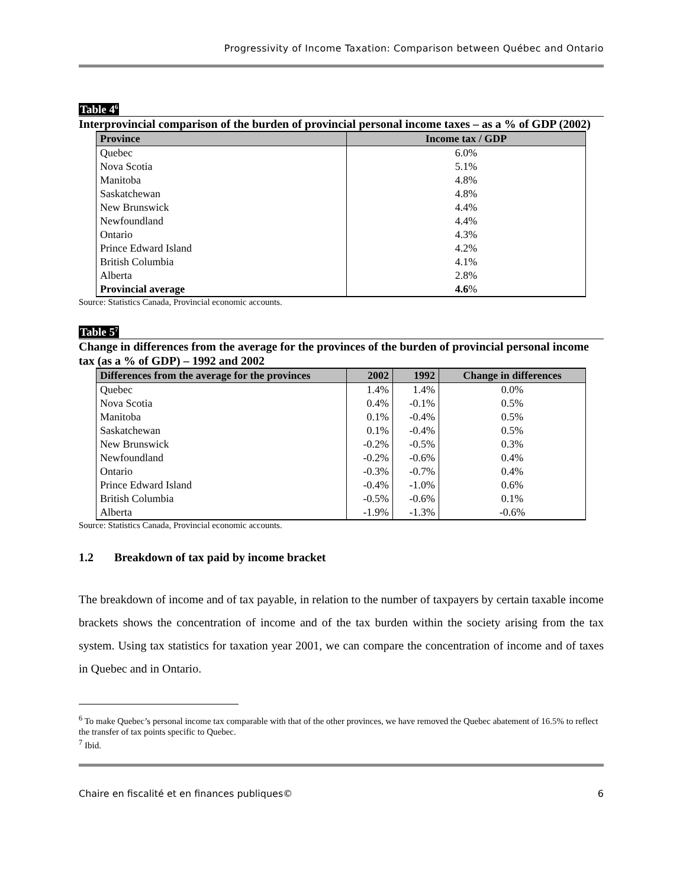Progressivity of Income Taxation: Comparison between Québec and Ontario
Table 4<sup>6</sup>
Interprovincial comparison of the burden of provincial personal income taxes – as a % of GDP (2002)
| Province | Income tax / GDP |
| --- | --- |
| Quebec | 6.0% |
| Nova Scotia | 5.1% |
| Manitoba | 4.8% |
| Saskatchewan | 4.8% |
| New Brunswick | 4.4% |
| Newfoundland | 4.4% |
| Ontario | 4.3% |
| Prince Edward Island | 4.2% |
| British Columbia | 4.1% |
| Alberta | 2.8% |
| Provincial average | 4.6 % |
Source: Statistics Canada, Provincial economic accounts.
Table 5<sup>7</sup>
Change in differences from the average for the provinces of the burden of provincial personal income tax (as a % of GDP) – 1992 and 2002
| Differences from the average for the provinces | 2002 | 1992 | Change in differences |
| --- | --- | --- | --- |
| Quebec | 1.4% | 1.4% | 0.0% |
| Nova Scotia | 0.4% | -0.1% | 0.5% |
| Manitoba | 0.1% | -0.4% | 0.5% |
| Saskatchewan | 0.1% | -0.4% | 0.5% |
| New Brunswick | -0.2% | -0.5% | 0.3% |
| Newfoundland | -0.2% | -0.6% | 0.4% |
| Ontario | -0.3% | -0.7% | 0.4% |
| Prince Edward Island | -0.4% | -1.0% | 0.6% |
| British Columbia | -0.5% | -0.6% | 0.1% |
| Alberta | -1.9% | -1.3% | -0.6% |
Source: Statistics Canada, Provincial economic accounts.
1.2 Breakdown of tax paid by income bracket
The breakdown of income and of tax payable, in relation to the number of taxpayers by certain taxable income brackets shows the concentration of income and of the tax burden within the society arising from the tax system. Using tax statistics for taxation year 2001, we can compare the concentration of income and of taxes in Quebec and in Ontario.
<sup>6</sup> To make Quebec’s personal income tax comparable with that of the other provinces, we have removed the Quebec abatement of 16.5% to reflect the transfer of tax points specific to Quebec.
<sup>7</sup> Ibid.
Chaire en fiscalité et en finances publiques© 6